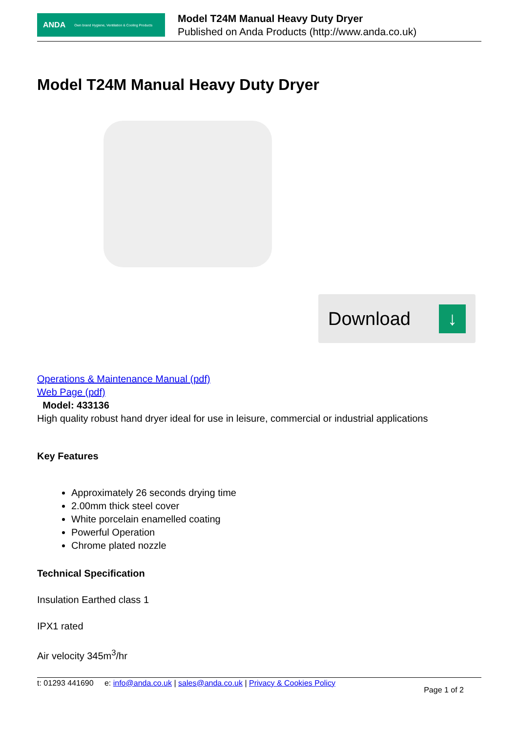ANDA Own brand Hygiene, Ventilation & Cooling Products
Model T24M Manual Heavy Duty Dryer
Published on Anda Products (http://www.anda.co.uk)
Model T24M Manual Heavy Duty Dryer
Download ↓
Operations & Maintenance Manual (pdf)
Web Page (pdf)
Model: 433136
High quality robust hand dryer ideal for use in leisure, commercial or industrial applications
Key Features
Approximately 26 seconds drying time
2.00mm thick steel cover
White porcelain enamelled coating
Powerful Operation
Chrome plated nozzle
Technical Specification
Insulation Earthed class 1
IPX1 rated
Air velocity 345m<sup>3</sup>/hr
t: 01293 441690 e: info@anda.co.uk | sales@anda.co.uk | Privacy & Cookies Policy Page 1 of 2